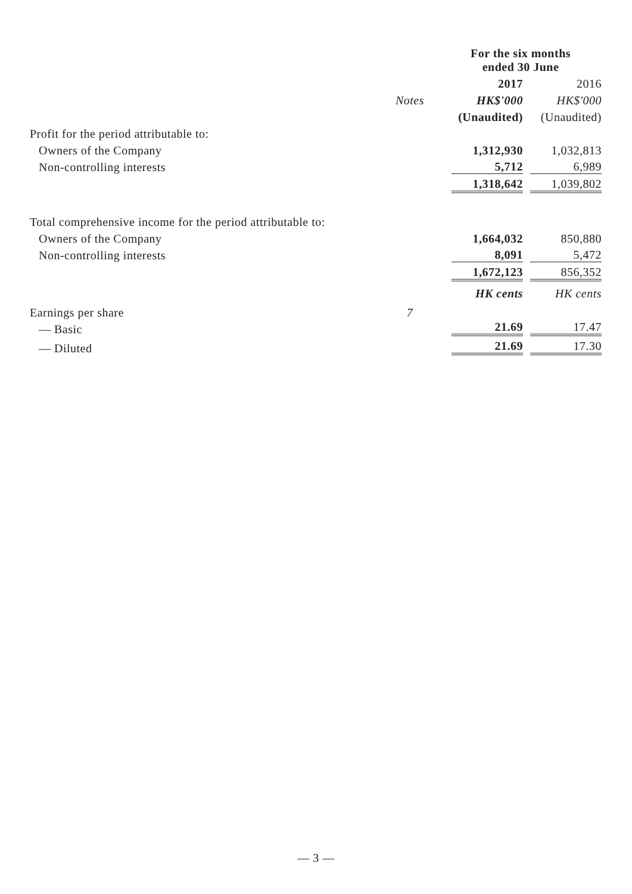| | | For the six months ended 30 June | |
| | | 2017 | 2016 |
| | Notes | HK$'000 | HK$'000 |
| | | (Unaudited) | (Unaudited) |
| Profit for the period attributable to: | | | |
| Owners of the Company | | 1,312,930 | 1,032,813 |
| Non-controlling interests | | 5,712 | 6,989 |
| | | 1,318,642 | 1,039,802 |
| Total comprehensive income for the period attributable to: | | | |
| Owners of the Company | | 1,664,032 | 850,880 |
| Non-controlling interests | | 8,091 | 5,472 |
| | | 1,672,123 | 856,352 |
| | | HK cents | HK cents |
| Earnings per share | 7 | | |
| — Basic | | 21.69 | 17.47 |
| — Diluted | | 21.69 | 17.30 |
— 3 —